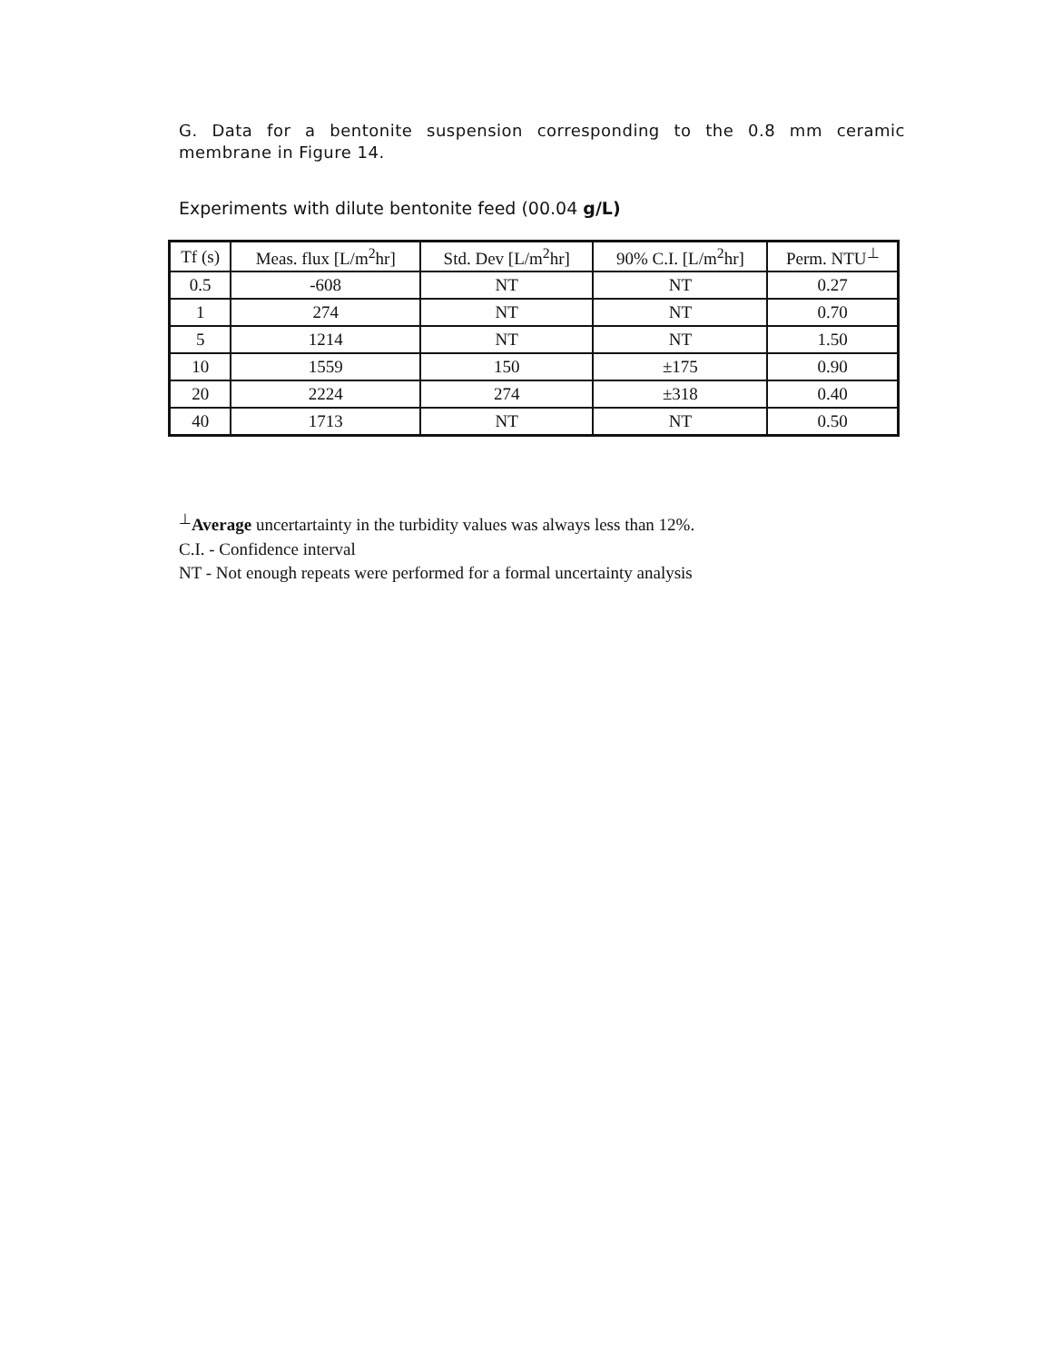G. Data for a bentonite suspension corresponding to the 0.8 mm ceramic membrane in Figure 14.
Experiments with dilute bentonite feed (00.04 g/L)
| Tf (s) | Meas. flux [L/m<sup>2</sup>hr] | Std. Dev [L/m<sup>2</sup>hr] | 90% C.I. [L/m<sup>2</sup>hr] | Perm. NTU<sup>⊥</sup> |
| --- | --- | --- | --- | --- |
| 0.5 | -608 | NT | NT | 0.27 |
| 1 | 274 | NT | NT | 0.70 |
| 5 | 1214 | NT | NT | 1.50 |
| 10 | 1559 | 150 | ±175 | 0.90 |
| 20 | 2224 | 274 | ±318 | 0.40 |
| 40 | 1713 | NT | NT | 0.50 |
<sup>⊥</sup>Average uncertartainty in the turbidity values was always less than 12%.
C.I. - Confidence interval
NT - Not enough repeats were performed for a formal uncertainty analysis